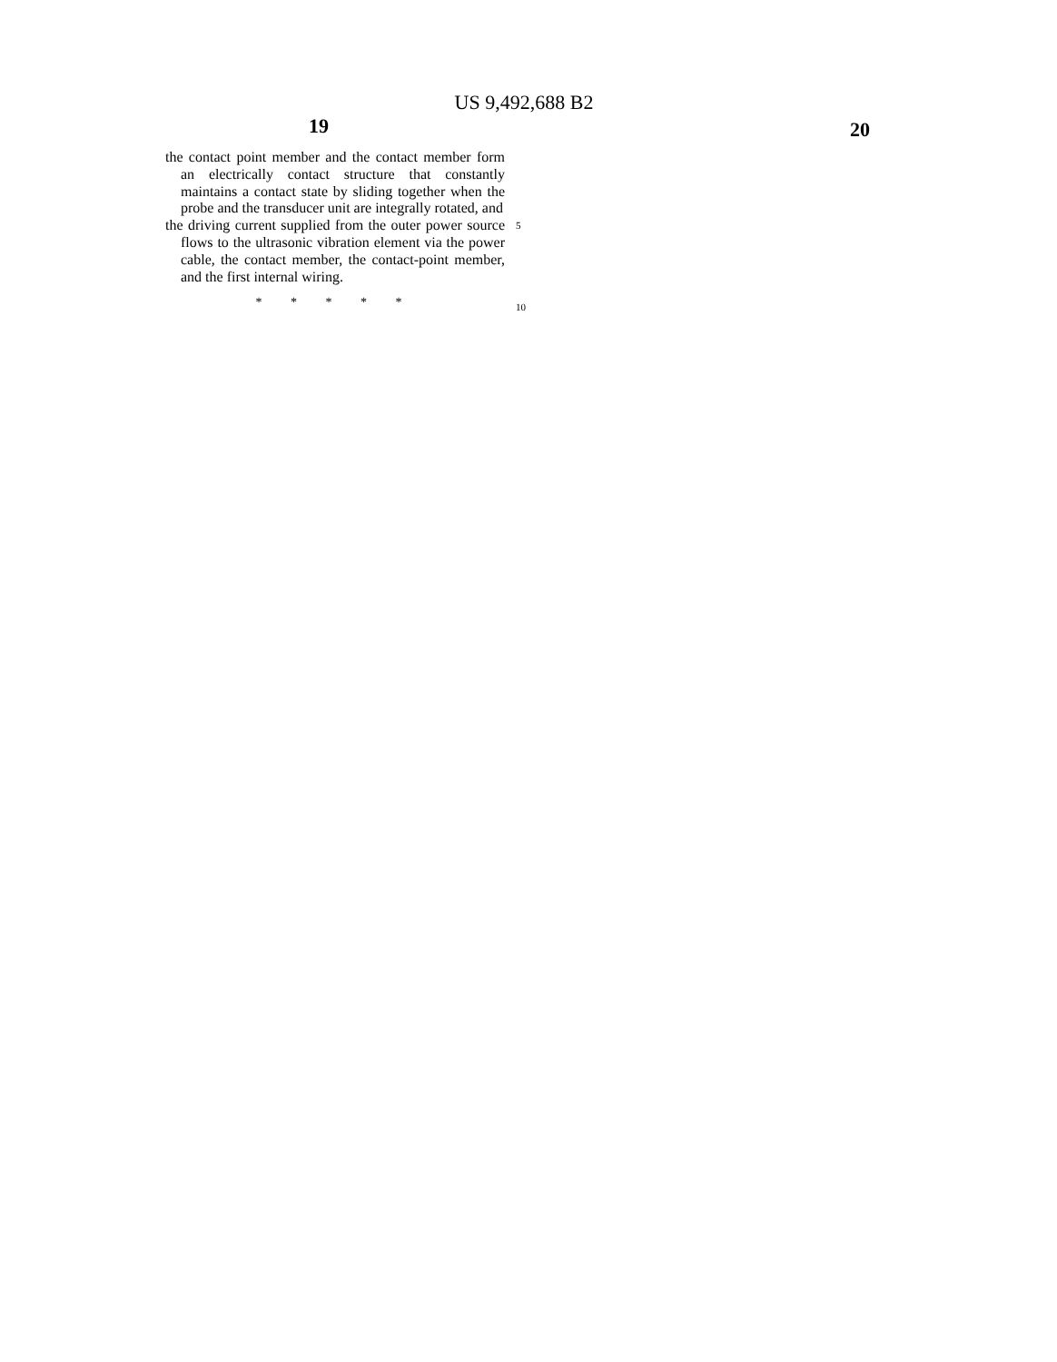US 9,492,688 B2
19 20
the contact point member and the contact member form an electrically contact structure that constantly maintains a contact state by sliding together when the probe and the transducer unit are integrally rotated, and
the driving current supplied from the outer power source flows to the ultrasonic vibration element via the power cable, the contact member, the contact-point member, and the first internal wiring.
* * * * *
5
10